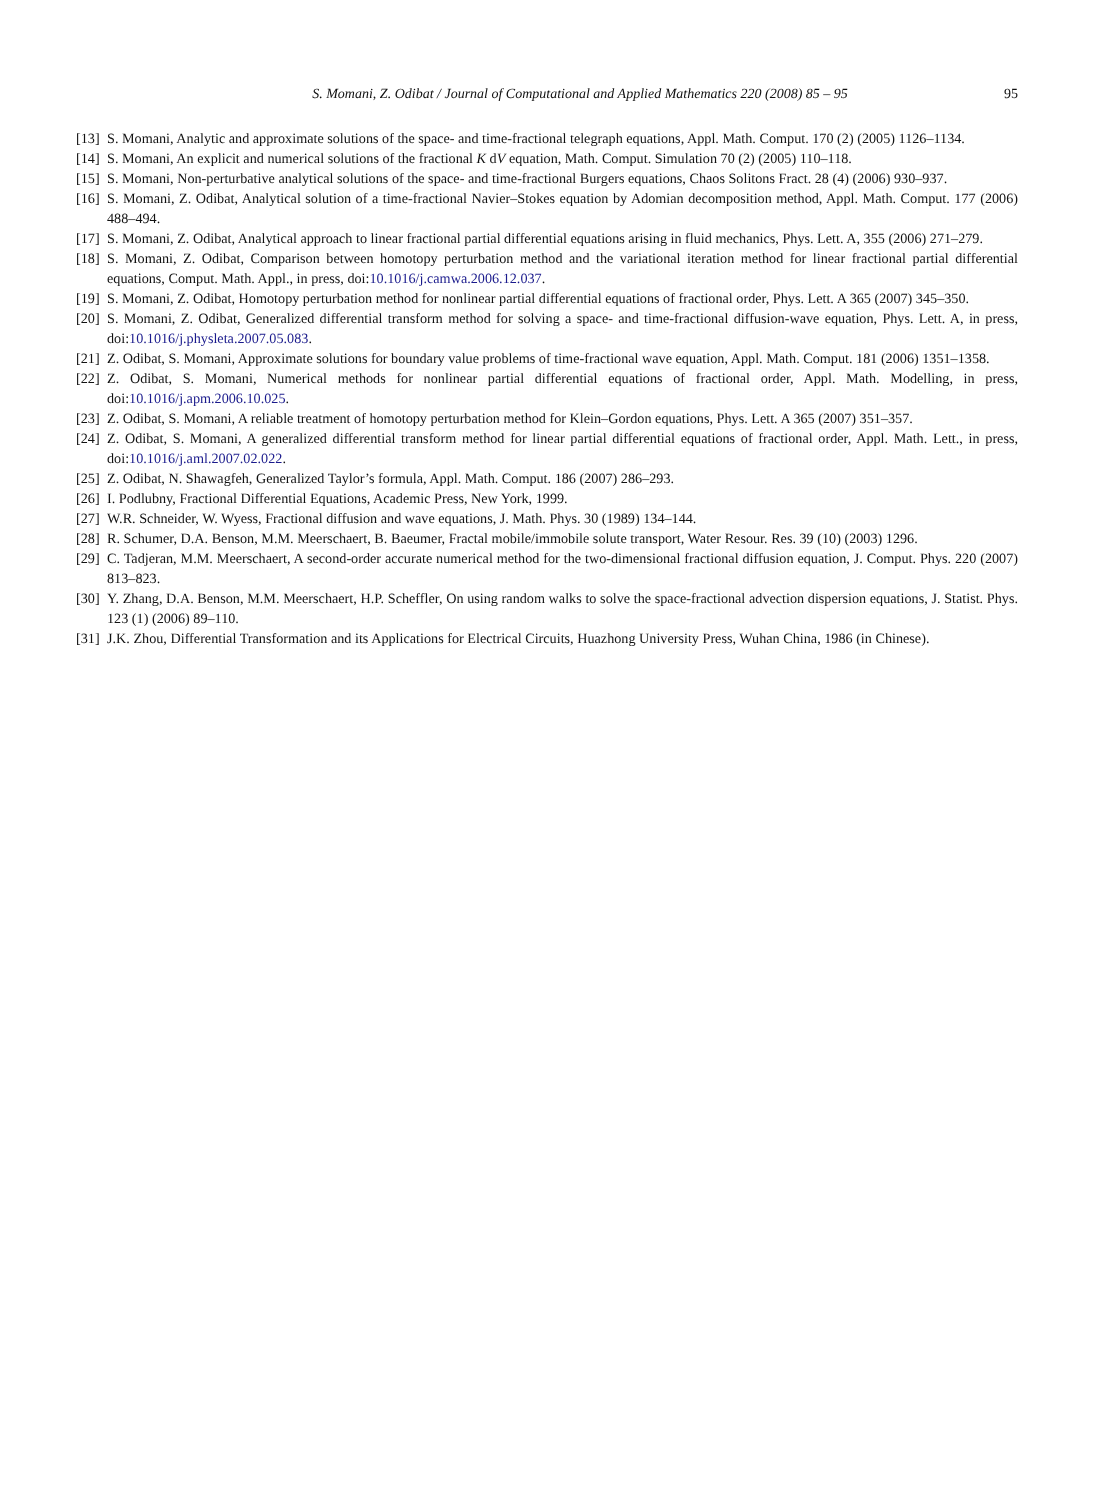S. Momani, Z. Odibat / Journal of Computational and Applied Mathematics 220 (2008) 85 – 95 95
[13] S. Momani, Analytic and approximate solutions of the space- and time-fractional telegraph equations, Appl. Math. Comput. 170 (2) (2005) 1126–1134.
[14] S. Momani, An explicit and numerical solutions of the fractional K dV equation, Math. Comput. Simulation 70 (2) (2005) 110–118.
[15] S. Momani, Non-perturbative analytical solutions of the space- and time-fractional Burgers equations, Chaos Solitons Fract. 28 (4) (2006) 930–937.
[16] S. Momani, Z. Odibat, Analytical solution of a time-fractional Navier–Stokes equation by Adomian decomposition method, Appl. Math. Comput. 177 (2006) 488–494.
[17] S. Momani, Z. Odibat, Analytical approach to linear fractional partial differential equations arising in fluid mechanics, Phys. Lett. A, 355 (2006) 271–279.
[18] S. Momani, Z. Odibat, Comparison between homotopy perturbation method and the variational iteration method for linear fractional partial differential equations, Comput. Math. Appl., in press, doi:10.1016/j.camwa.2006.12.037.
[19] S. Momani, Z. Odibat, Homotopy perturbation method for nonlinear partial differential equations of fractional order, Phys. Lett. A 365 (2007) 345–350.
[20] S. Momani, Z. Odibat, Generalized differential transform method for solving a space- and time-fractional diffusion-wave equation, Phys. Lett. A, in press, doi:10.1016/j.physleta.2007.05.083.
[21] Z. Odibat, S. Momani, Approximate solutions for boundary value problems of time-fractional wave equation, Appl. Math. Comput. 181 (2006) 1351–1358.
[22] Z. Odibat, S. Momani, Numerical methods for nonlinear partial differential equations of fractional order, Appl. Math. Modelling, in press, doi:10.1016/j.apm.2006.10.025.
[23] Z. Odibat, S. Momani, A reliable treatment of homotopy perturbation method for Klein–Gordon equations, Phys. Lett. A 365 (2007) 351–357.
[24] Z. Odibat, S. Momani, A generalized differential transform method for linear partial differential equations of fractional order, Appl. Math. Lett., in press, doi:10.1016/j.aml.2007.02.022.
[25] Z. Odibat, N. Shawagfeh, Generalized Taylor’s formula, Appl. Math. Comput. 186 (2007) 286–293.
[26] I. Podlubny, Fractional Differential Equations, Academic Press, New York, 1999.
[27] W.R. Schneider, W. Wyess, Fractional diffusion and wave equations, J. Math. Phys. 30 (1989) 134–144.
[28] R. Schumer, D.A. Benson, M.M. Meerschaert, B. Baeumer, Fractal mobile/immobile solute transport, Water Resour. Res. 39 (10) (2003) 1296.
[29] C. Tadjeran, M.M. Meerschaert, A second-order accurate numerical method for the two-dimensional fractional diffusion equation, J. Comput. Phys. 220 (2007) 813–823.
[30] Y. Zhang, D.A. Benson, M.M. Meerschaert, H.P. Scheffler, On using random walks to solve the space-fractional advection dispersion equations, J. Statist. Phys. 123 (1) (2006) 89–110.
[31] J.K. Zhou, Differential Transformation and its Applications for Electrical Circuits, Huazhong University Press, Wuhan China, 1986 (in Chinese).